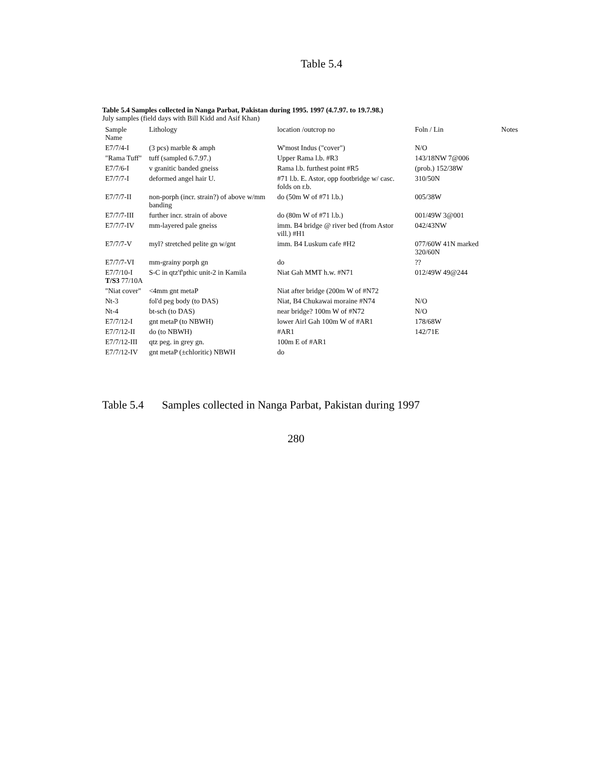Table 5.4
Table 5.4 Samples collected in Nanga Parbat, Pakistan during 1995. 1997 (4.7.97. to 19.7.98.)
July samples (field days with Bill Kidd and Asif Khan)
| Sample Name | Lithology | location /outcrop no | Foln / Lin | Notes |
| --- | --- | --- | --- | --- |
| E7/7/4-I | (3 pcs) marble & amph | W'most Indus ("cover") | N/O | |
| "Rama Tuff" | tuff (sampled 6.7.97.) | Upper Rama l.b. #R3 | 143/18NW 7@006 | |
| E7/7/6-I | v granitic banded gneiss | Rama l.b. furthest point #R5 | (prob.) 152/38W | |
| E7/7/7-I | deformed angel hair U. | #71 l.b. E. Astor, opp footbridge w/ casc. folds on r.b. | 310/50N | |
| E7/7/7-II | non-porph (incr. strain?) of above w/mm banding | do (50m W of #71 l.b.) | 005/38W | |
| E7/7/7-III | further incr. strain of above | do (80m W of #71 l.b.) | 001/49W 3@001 | |
| E7/7/7-IV | mm-layered pale gneiss | imm. B4 bridge @ river bed (from Astor vill.) #H1 | 042/43NW | |
| E7/7/7-V | myl? stretched pelite gn w/gnt | imm. B4 Luskum cafe #H2 | 077/60W 41N marked 320/60N | |
| E7/7/7-VI | mm-grainy porph gn | do | ?? | |
| E7/7/10-I T/S3 77/10A | S-C in qtz'f'pthic unit-2 in Kamila | Niat Gah MMT h.w. #N71 | 012/49W 49@244 | |
| "Niat cover" | <4mm gnt metaP | Niat after bridge (200m W of #N72 | | |
| Nt-3 | fol'd peg body (to DAS) | Niat, B4 Chukawai moraine #N74 | N/O | |
| Nt-4 | bt-sch (to DAS) | near bridge? 100m W of #N72 | N/O | |
| E7/7/12-I | gnt metaP (to NBWH) | lower Airl Gah 100m W of #AR1 | 178/68W | |
| E7/7/12-II | do (to NBWH) | #AR1 | 142/71E | |
| E7/7/12-III | qtz peg. in grey gn. | 100m E of #AR1 | | |
| E7/7/12-IV | gnt metaP (±chloritic) NBWH | do | | |
Table 5.4 Samples collected in Nanga Parbat, Pakistan during 1997
280